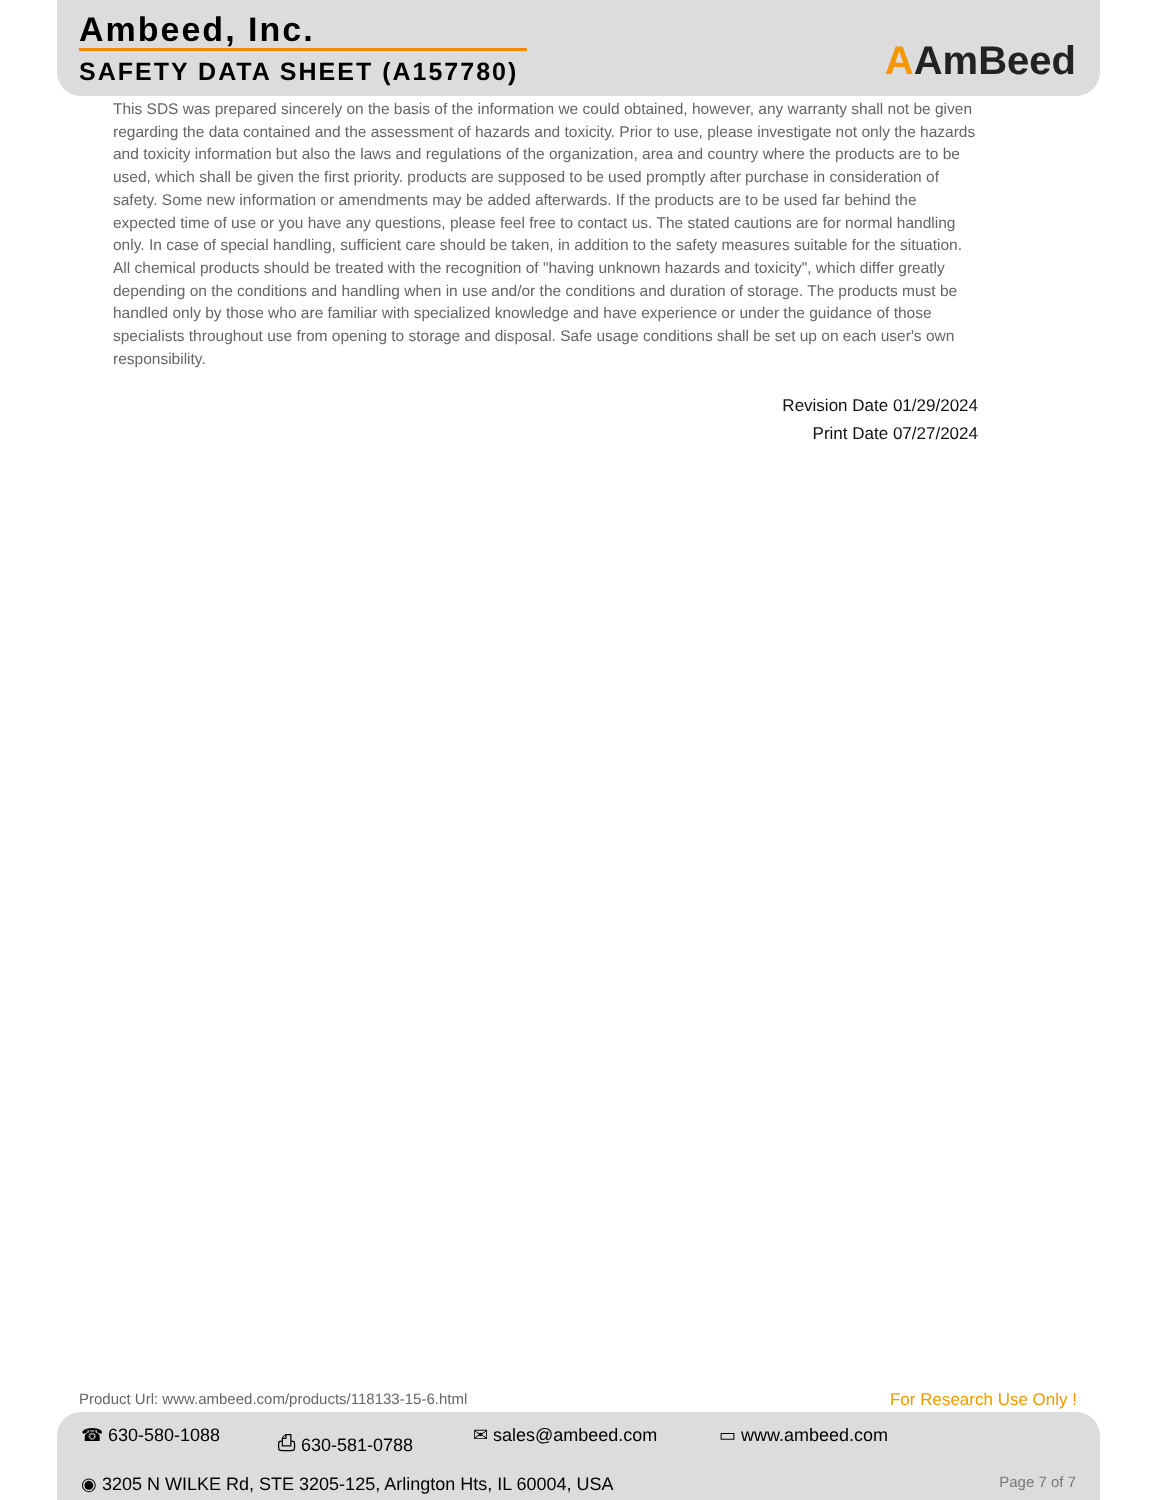Ambeed, Inc.
SAFETY DATA SHEET (A157780)
AAmBeed
This SDS was prepared sincerely on the basis of the information we could obtained, however, any warranty shall not be given regarding the data contained and the assessment of hazards and toxicity. Prior to use, please investigate not only the hazards and toxicity information but also the laws and regulations of the organization, area and country where the products are to be used, which shall be given the first priority. products are supposed to be used promptly after purchase in consideration of safety. Some new information or amendments may be added afterwards. If the products are to be used far behind the expected time of use or you have any questions, please feel free to contact us. The stated cautions are for normal handling only. In case of special handling, sufficient care should be taken, in addition to the safety measures suitable for the situation. All chemical products should be treated with the recognition of "having unknown hazards and toxicity", which differ greatly depending on the conditions and handling when in use and/or the conditions and duration of storage. The products must be handled only by those who are familiar with specialized knowledge and have experience or under the guidance of those specialists throughout use from opening to storage and disposal. Safe usage conditions shall be set up on each user's own responsibility.
Revision Date 01/29/2024
Print Date 07/27/2024
Product Url: www.ambeed.com/products/118133-15-6.html
For Research Use Only !
☎ 630-580-1088 ⎙ 630-581-0788 ✉ sales@ambeed.com ▭ www.ambeed.com
◉ 3205 N WILKE Rd, STE 3205-125, Arlington Hts, IL 60004, USA
Page 7 of 7